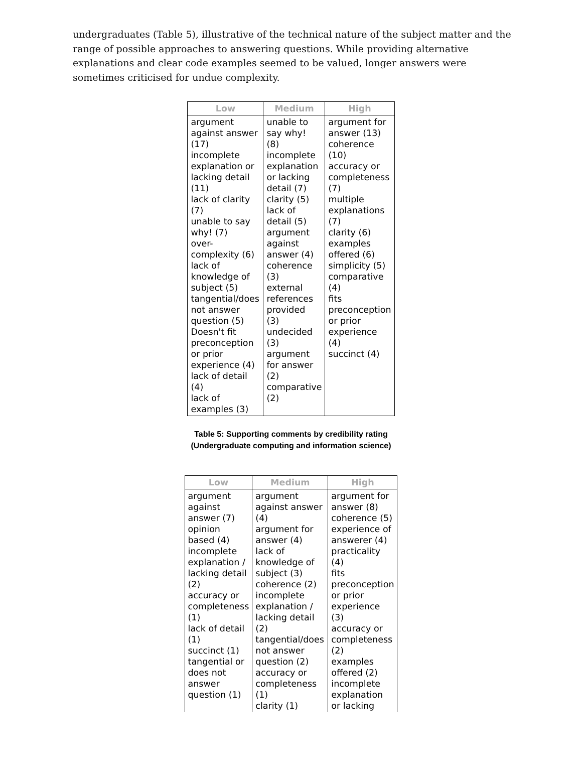undergraduates (Table 5), illustrative of the technical nature of the subject matter and the range of possible approaches to answering questions. While providing alternative explanations and clear code examples seemed to be valued, longer answers were sometimes criticised for undue complexity.
| Low | Medium | High |
| --- | --- | --- |
| argument against answer (17) incomplete explanation or lacking detail (11) lack of clarity (7) unable to say why! (7) over- complexity (6) lack of knowledge of subject (5) tangential/does not answer question (5) Doesn't fit preconception or prior experience (4) lack of detail (4) lack of examples (3) | unable to say why! (8) incomplete explanation or lacking detail (7) clarity (5) lack of detail (5) argument against answer (4) coherence (3) external references provided (3) undecided (3) argument for answer (2) comparative (2) | argument for answer (13) coherence (10) accuracy or completeness (7) multiple explanations (7) clarity (6) examples offered (6) simplicity (5) comparative (4) fits preconception or prior experience (4) succinct (4) |
Table 5: Supporting comments by credibility rating (Undergraduate computing and information science)
| Low | Medium | High |
| --- | --- | --- |
| argument against answer (7) opinion based (4) incomplete explanation / lacking detail (2) accuracy or completeness (1) lack of detail (1) succinct (1) tangential or does not answer question (1) | argument against answer (4) argument for answer (4) lack of knowledge of subject (3) coherence (2) incomplete explanation / lacking detail (2) tangential/does not answer question (2) accuracy or completeness (1) clarity (1) | argument for answer (8) coherence (5) experience of answerer (4) practicality (4) fits preconception or prior experience (3) accuracy or completeness (2) examples offered (2) incomplete explanation or lacking |